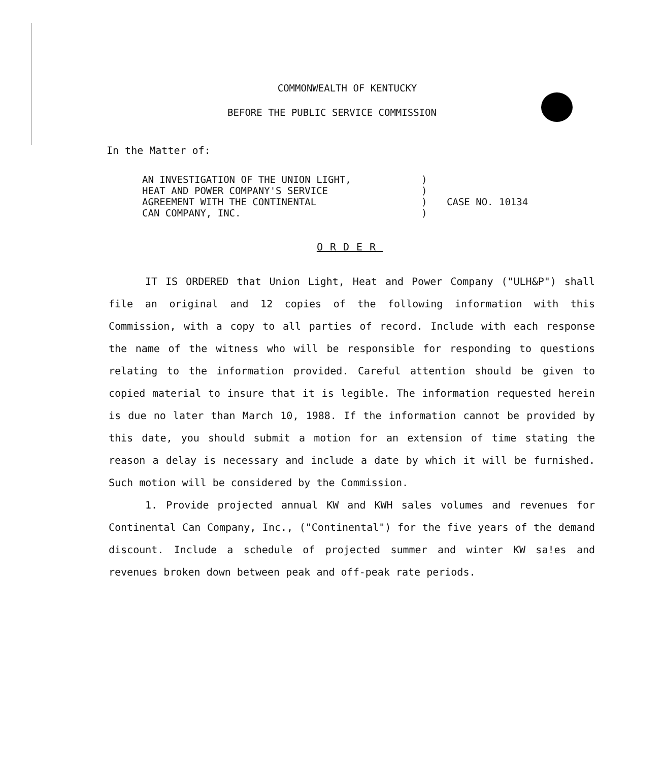COMMONWEALTH OF KENTUCKY
BEFORE THE PUBLIC SERVICE COMMISSION
In the Matter of:
AN INVESTIGATION OF THE UNION LIGHT,
HEAT AND POWER COMPANY'S SERVICE
AGREEMENT WITH THE CONTINENTAL
CAN COMPANY, INC.
)
)
)
)
CASE NO. 10134
ORDER
IT IS ORDERED that Union Light, Heat and Power Company ("ULH&P") shall file an original and 12 copies of the following information with this Commission, with a copy to all parties of record. Include with each response the name of the witness who will be responsible for responding to questions relating to the information provided. Careful attention should be given to copied material to insure that it is legible. The information requested herein is due no later than March 10, 1988. If the information cannot be provided by this date, you should submit a motion for an extension of time stating the reason a delay is necessary and include a date by which it will be furnished. Such motion will be considered by the Commission.
1. Provide projected annual KW and KWH sales volumes and revenues for Continental Can Company, Inc., ("Continental") for the five years of the demand discount. Include a schedule of projected summer and winter KW sa!es and revenues broken down between peak and off-peak rate periods.